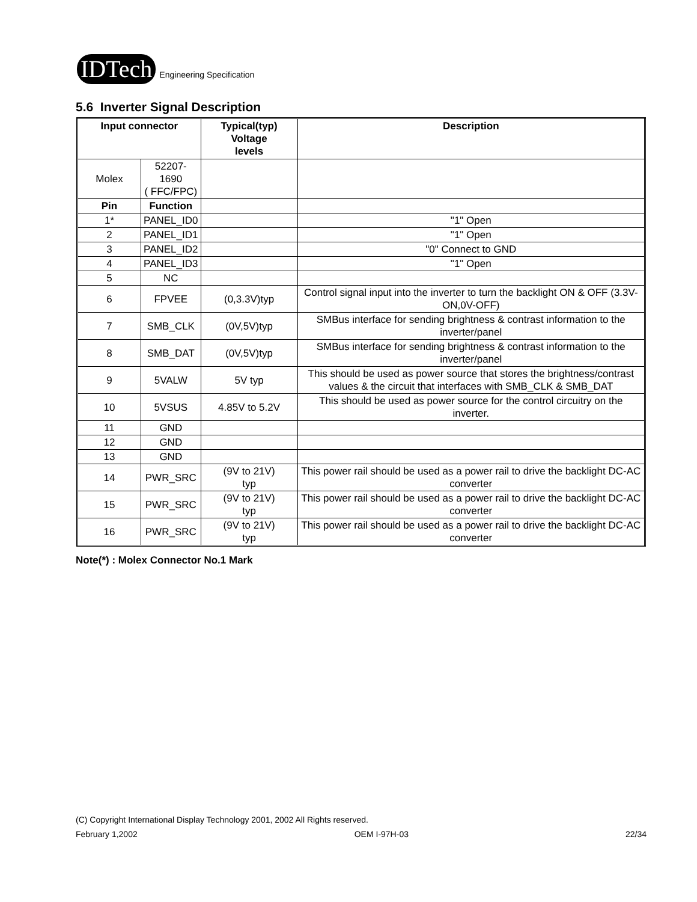IDTech
Engineering Specification
5.6 Inverter Signal Description
| Input connector | | Typical(typ) Voltage levels | Description |
| --- | --- | --- | --- |
| Molex | 52207-1690 ( FFC/FPC) | | |
| Pin | Function | | |
| 1* | PANEL_ID0 | | "1" Open |
| 2 | PANEL_ID1 | | "1" Open |
| 3 | PANEL_ID2 | | "0" Connect to GND |
| 4 | PANEL_ID3 | | "1" Open |
| 5 | NC | | |
| 6 | FPVEE | (0,3.3V)typ | Control signal input into the inverter to turn the backlight ON & OFF (3.3V-ON,0V-OFF) |
| 7 | SMB_CLK | (0V,5V)typ | SMBus interface for sending brightness & contrast information to the inverter/panel |
| 8 | SMB_DAT | (0V,5V)typ | SMBus interface for sending brightness & contrast information to the inverter/panel |
| 9 | 5VALW | 5V typ | This should be used as power source that stores the brightness/contrast values & the circuit that interfaces with SMB_CLK & SMB_DAT |
| 10 | 5VSUS | 4.85V to 5.2V | This should be used as power source for the control circuitry on the inverter. |
| 11 | GND | | |
| 12 | GND | | |
| 13 | GND | | |
| 14 | PWR_SRC | (9V to 21V) typ | This power rail should be used as a power rail to drive the backlight DC-AC converter |
| 15 | PWR_SRC | (9V to 21V) typ | This power rail should be used as a power rail to drive the backlight DC-AC converter |
| 16 | PWR_SRC | (9V to 21V) typ | This power rail should be used as a power rail to drive the backlight DC-AC converter |
Note(*) : Molex Connector No.1 Mark
(C) Copyright International Display Technology 2001, 2002 All Rights reserved.
February 1,2002 OEM I-97H-03 22/34